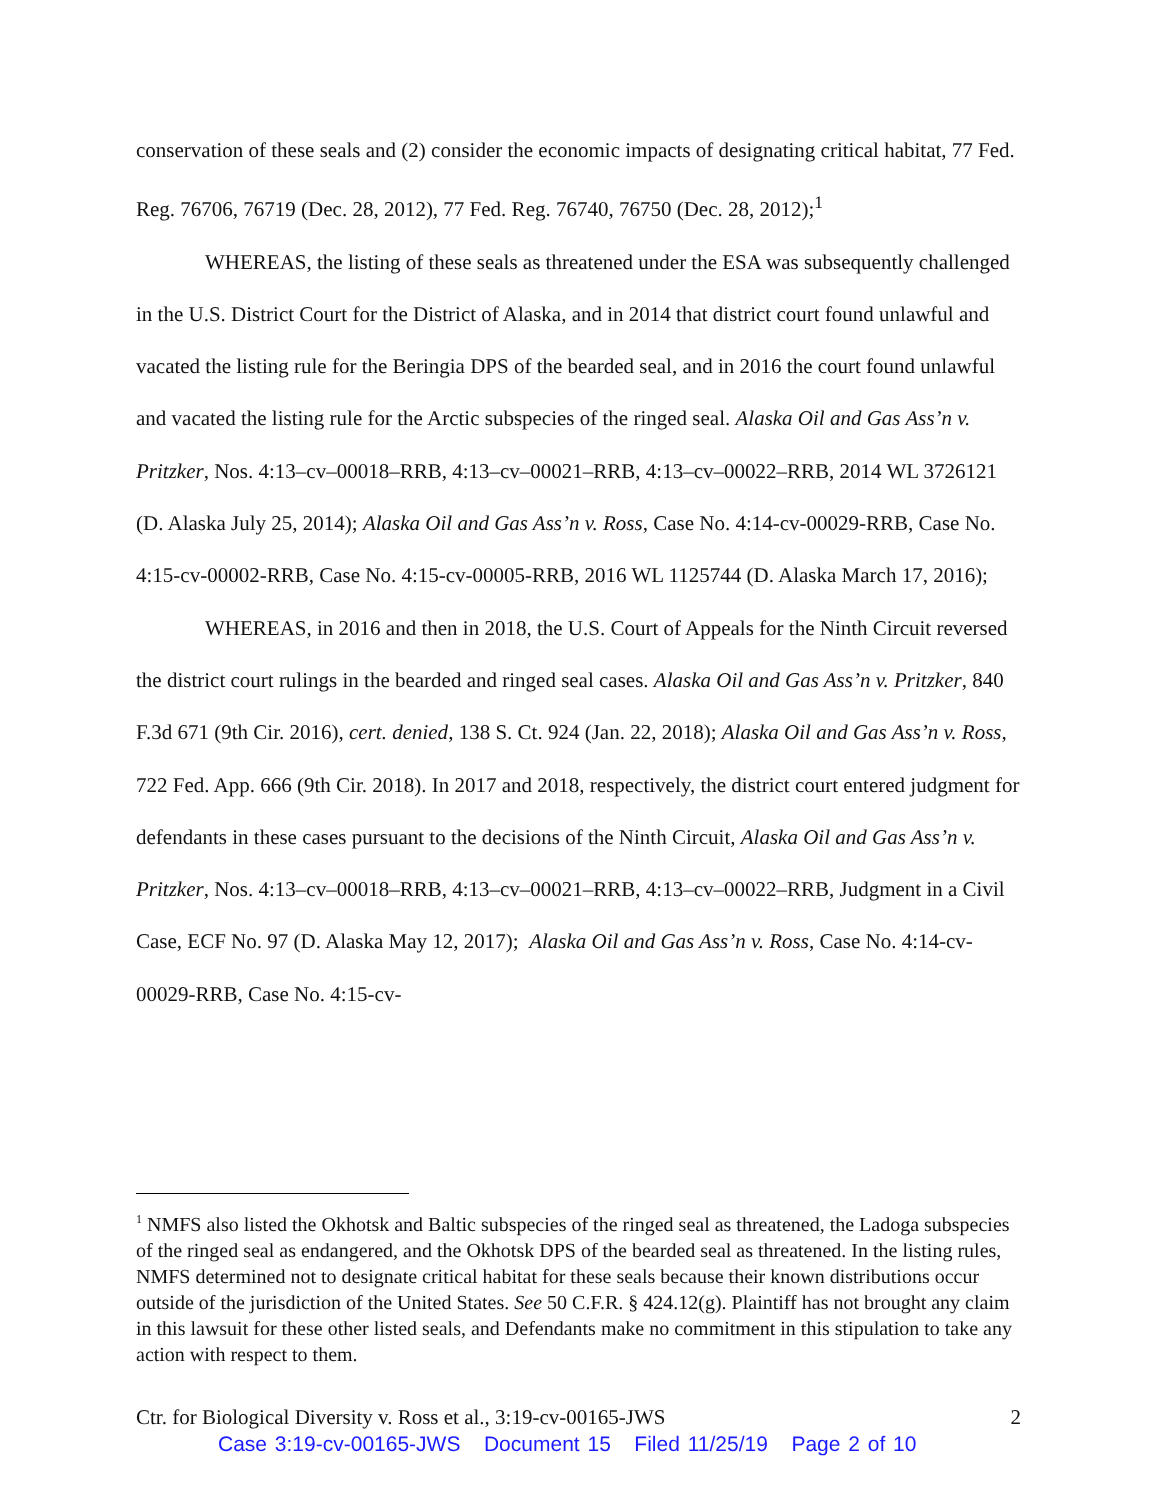conservation of these seals and (2) consider the economic impacts of designating critical habitat, 77 Fed. Reg. 76706, 76719 (Dec. 28, 2012), 77 Fed. Reg. 76740, 76750 (Dec. 28, 2012);<sup>1</sup>
WHEREAS, the listing of these seals as threatened under the ESA was subsequently challenged in the U.S. District Court for the District of Alaska, and in 2014 that district court found unlawful and vacated the listing rule for the Beringia DPS of the bearded seal, and in 2016 the court found unlawful and vacated the listing rule for the Arctic subspecies of the ringed seal. Alaska Oil and Gas Ass’n v. Pritzker, Nos. 4:13–cv–00018–RRB, 4:13–cv–00021–RRB, 4:13–cv–00022–RRB, 2014 WL 3726121 (D. Alaska July 25, 2014); Alaska Oil and Gas Ass’n v. Ross, Case No. 4:14-cv-00029-RRB, Case No. 4:15-cv-00002-RRB, Case No. 4:15-cv-00005-RRB, 2016 WL 1125744 (D. Alaska March 17, 2016);
WHEREAS, in 2016 and then in 2018, the U.S. Court of Appeals for the Ninth Circuit reversed the district court rulings in the bearded and ringed seal cases. Alaska Oil and Gas Ass’n v. Pritzker, 840 F.3d 671 (9th Cir. 2016), cert. denied, 138 S. Ct. 924 (Jan. 22, 2018); Alaska Oil and Gas Ass’n v. Ross, 722 Fed. App. 666 (9th Cir. 2018). In 2017 and 2018, respectively, the district court entered judgment for defendants in these cases pursuant to the decisions of the Ninth Circuit, Alaska Oil and Gas Ass’n v. Pritzker, Nos. 4:13–cv–00018–RRB, 4:13–cv–00021–RRB, 4:13–cv–00022–RRB, Judgment in a Civil Case, ECF No. 97 (D. Alaska May 12, 2017); Alaska Oil and Gas Ass’n v. Ross, Case No. 4:14-cv-00029-RRB, Case No. 4:15-cv-
<sup>1</sup> NMFS also listed the Okhotsk and Baltic subspecies of the ringed seal as threatened, the Ladoga subspecies of the ringed seal as endangered, and the Okhotsk DPS of the bearded seal as threatened. In the listing rules, NMFS determined not to designate critical habitat for these seals because their known distributions occur outside of the jurisdiction of the United States. See 50 C.F.R. § 424.12(g). Plaintiff has not brought any claim in this lawsuit for these other listed seals, and Defendants make no commitment in this stipulation to take any action with respect to them.
Ctr. for Biological Diversity v. Ross et al., 3:19-cv-00165-JWS 2
Case 3:19-cv-00165-JWS Document 15 Filed 11/25/19 Page 2 of 10